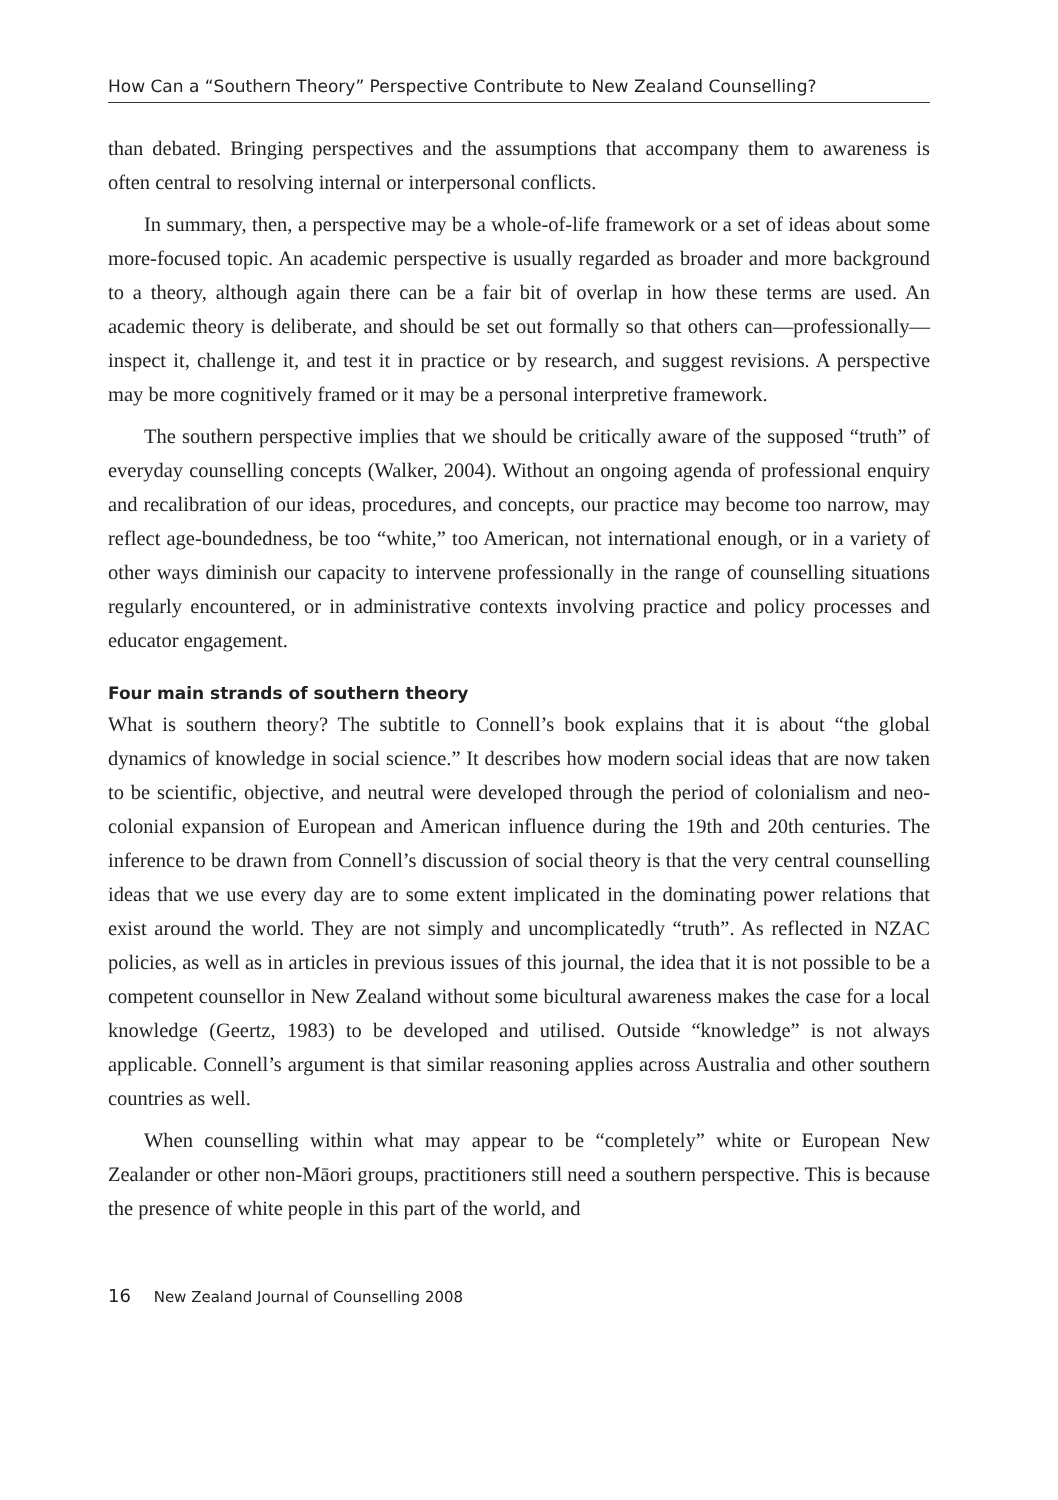How Can a “Southern Theory” Perspective Contribute to New Zealand Counselling?
than debated. Bringing perspectives and the assumptions that accompany them to awareness is often central to resolving internal or interpersonal conflicts.
In summary, then, a perspective may be a whole-of-life framework or a set of ideas about some more-focused topic. An academic perspective is usually regarded as broader and more background to a theory, although again there can be a fair bit of overlap in how these terms are used. An academic theory is deliberate, and should be set out formally so that others can—professionally—inspect it, challenge it, and test it in practice or by research, and suggest revisions. A perspective may be more cognitively framed or it may be a personal interpretive framework.
The southern perspective implies that we should be critically aware of the supposed “truth” of everyday counselling concepts (Walker, 2004). Without an ongoing agenda of professional enquiry and recalibration of our ideas, procedures, and concepts, our practice may become too narrow, may reflect age-boundedness, be too “white,” too American, not international enough, or in a variety of other ways diminish our capacity to intervene professionally in the range of counselling situations regularly encountered, or in administrative contexts involving practice and policy processes and educator engagement.
Four main strands of southern theory
What is southern theory? The subtitle to Connell’s book explains that it is about “the global dynamics of knowledge in social science.” It describes how modern social ideas that are now taken to be scientific, objective, and neutral were developed through the period of colonialism and neo-colonial expansion of European and American influence during the 19th and 20th centuries. The inference to be drawn from Connell’s discussion of social theory is that the very central counselling ideas that we use every day are to some extent implicated in the dominating power relations that exist around the world. They are not simply and uncomplicatedly “truth”. As reflected in NZAC policies, as well as in articles in previous issues of this journal, the idea that it is not possible to be a competent counsellor in New Zealand without some bicultural awareness makes the case for a local knowledge (Geertz, 1983) to be developed and utilised. Outside “knowledge” is not always applicable. Connell’s argument is that similar reasoning applies across Australia and other southern countries as well.
When counselling within what may appear to be “completely” white or European New Zealander or other non-Māori groups, practitioners still need a southern perspective. This is because the presence of white people in this part of the world, and
16 New Zealand Journal of Counselling 2008